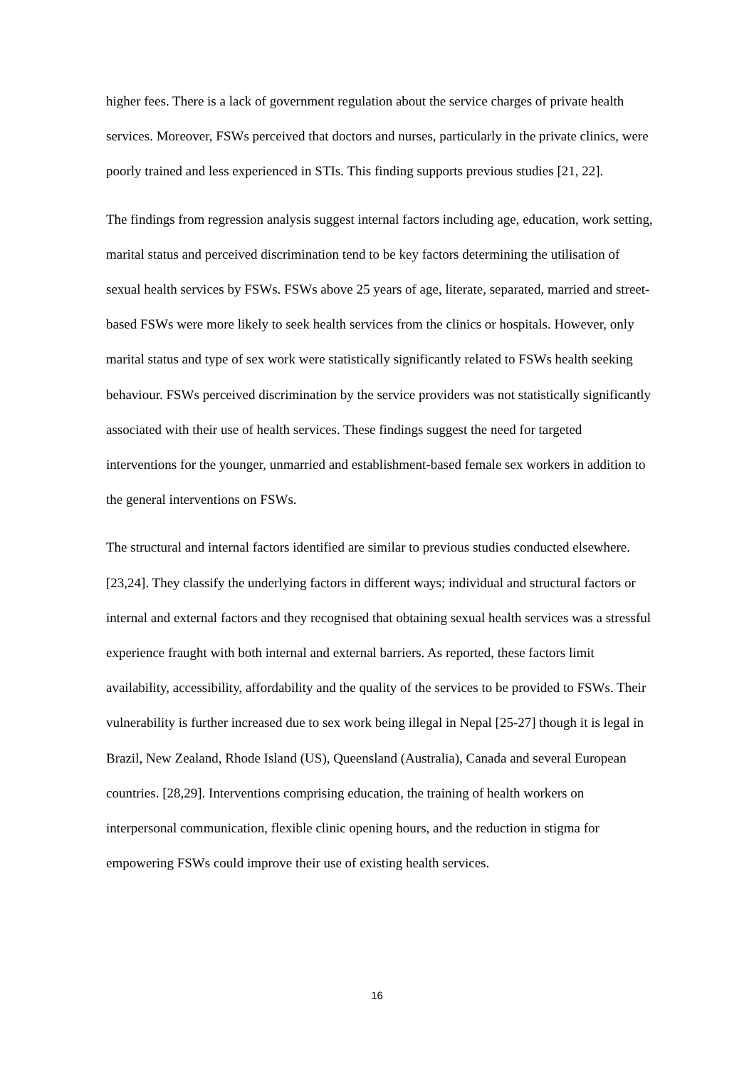higher fees. There is a lack of government regulation about the service charges of private health services. Moreover, FSWs perceived that doctors and nurses, particularly in the private clinics, were poorly trained and less experienced in STIs. This finding supports previous studies [21, 22].
The findings from regression analysis suggest internal factors including age, education, work setting, marital status and perceived discrimination tend to be key factors determining the utilisation of sexual health services by FSWs. FSWs above 25 years of age, literate, separated, married and street- based FSWs were more likely to seek health services from the clinics or hospitals. However, only marital status and type of sex work were statistically significantly related to FSWs health seeking behaviour. FSWs perceived discrimination by the service providers was not statistically significantly associated with their use of health services. These findings suggest the need for targeted interventions for the younger, unmarried and establishment-based female sex workers in addition to the general interventions on FSWs.
The structural and internal factors identified are similar to previous studies conducted elsewhere. [23,24]. They classify the underlying factors in different ways; individual and structural factors or internal and external factors and they recognised that obtaining sexual health services was a stressful experience fraught with both internal and external barriers. As reported, these factors limit availability, accessibility, affordability and the quality of the services to be provided to FSWs. Their vulnerability is further increased due to sex work being illegal in Nepal [25-27] though it is legal in Brazil, New Zealand, Rhode Island (US), Queensland (Australia), Canada and several European countries. [28,29]. Interventions comprising education, the training of health workers on interpersonal communication, flexible clinic opening hours, and the reduction in stigma for empowering FSWs could improve their use of existing health services.
16